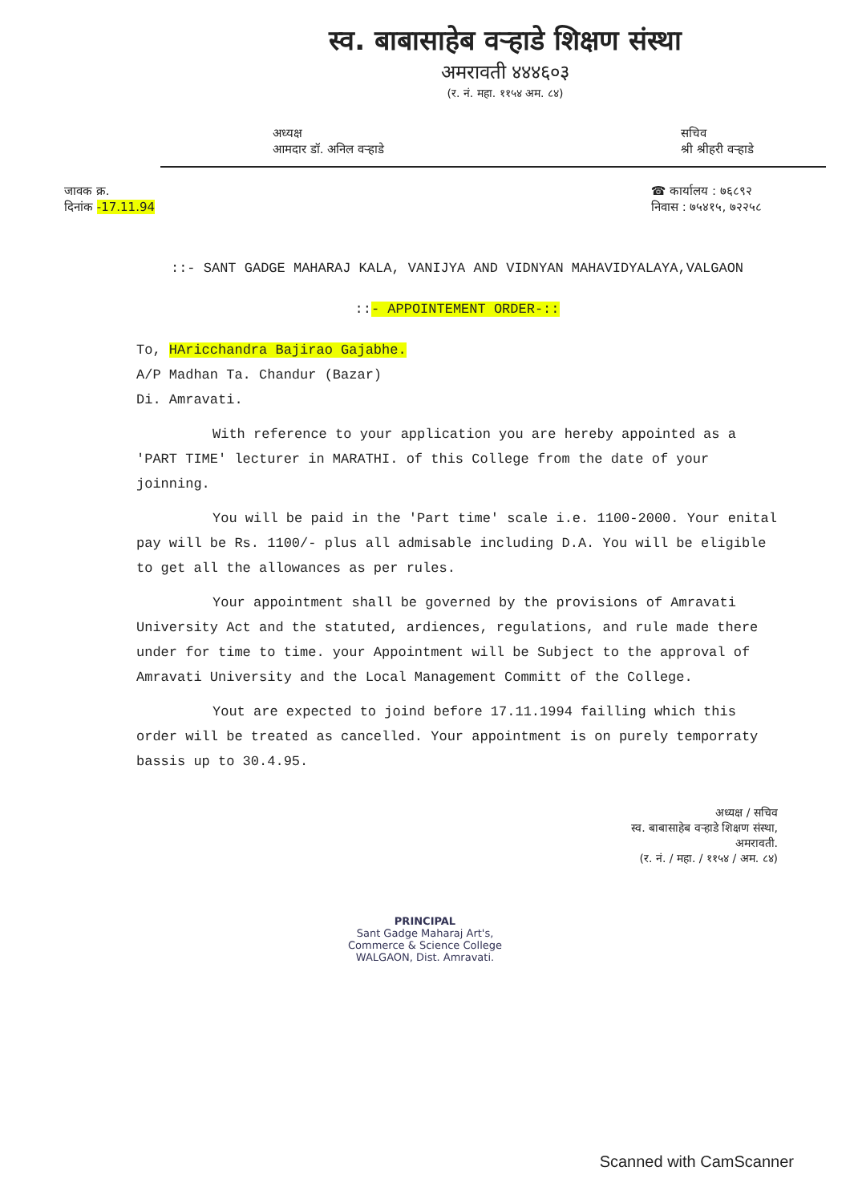स्व. बाबासाहेब वऱ्हाडे शिक्षण संस्था
अमरावती ४४४६०३
(र. नं. महा. ११५४ अम. ८४)
अध्यक्ष
आमदार डॉ. अनिल वऱ्हाडे
सचिव
श्री श्रीहरी वऱ्हाडे
जावक क्र.
दिनांक -17.11.94
☎ कार्यालय : ७६८९२
निवास : ७५४१५, ७२२५८
::- SANT GADGE MAHARAJ KALA, VANIJYA AND VIDNYAN MAHAVIDYALAYA,VALGAON
::- APPOINTEMENT ORDER-::
To, HAricchandra Bajirao Gajabhe.
A/P Madhan Ta. Chandur (Bazar)
Di. Amravati.
With reference to your application you are hereby appointed as a 'PART TIME' lecturer in MARATHI. of this College from the date of your joinning.
You will be paid in the 'Part time' scale i.e. 1100-2000. Your enital pay will be Rs. 1100/- plus all admisable including D.A. You will be eligible to get all the allowances as per rules.
Your appointment shall be governed by the provisions of Amravati University Act and the statuted, ardiences, regulations, and rule made there under for time to time. your Appointment will be Subject to the approval of Amravati University and the Local Management Committ of the College.
Yout are expected to joind before 17.11.1994 failling which this order will be treated as cancelled. Your appointment is on purely temporraty bassis up to 30.4.95.
अध्यक्ष / सचिव
स्व. बाबासाहेब वऱ्हाडे शिक्षण संस्था,
अमरावती.
(र. नं. / महा. / ११५४ / अम. ८४)
PRINCIPAL
Sant Gadge Maharaj Art's,
Commerce & Science College
WALGAON, Dist. Amravati.
Scanned with CamScanner